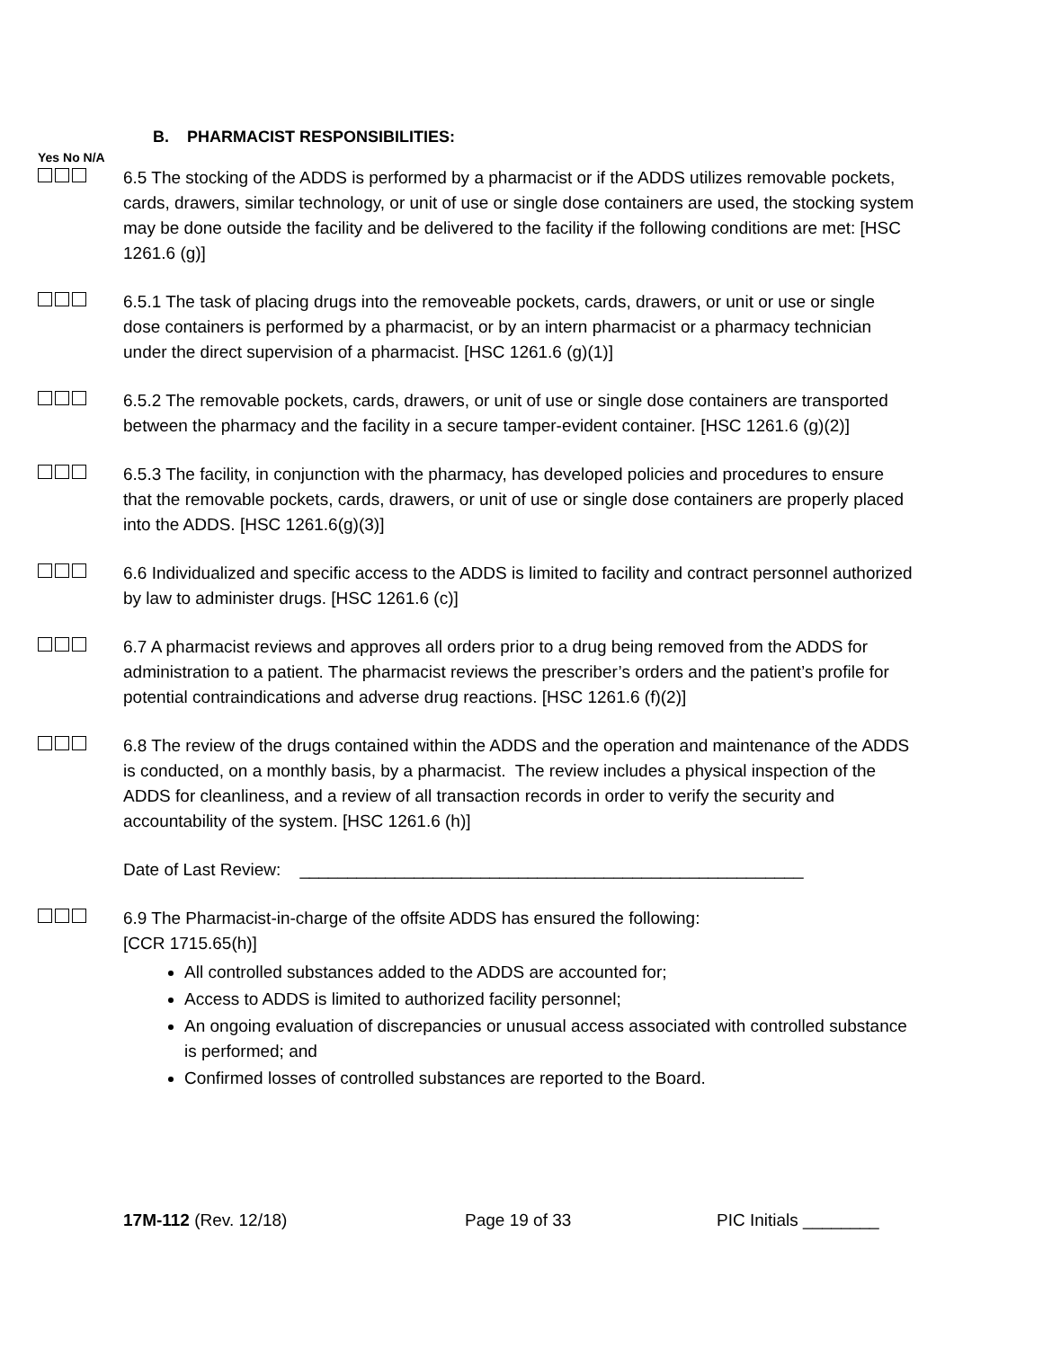B. PHARMACIST RESPONSIBILITIES:
Yes No N/A
6.5 The stocking of the ADDS is performed by a pharmacist or if the ADDS utilizes removable pockets, cards, drawers, similar technology, or unit of use or single dose containers are used, the stocking system may be done outside the facility and be delivered to the facility if the following conditions are met: [HSC 1261.6 (g)]
6.5.1 The task of placing drugs into the removeable pockets, cards, drawers, or unit or use or single dose containers is performed by a pharmacist, or by an intern pharmacist or a pharmacy technician under the direct supervision of a pharmacist. [HSC 1261.6 (g)(1)]
6.5.2 The removable pockets, cards, drawers, or unit of use or single dose containers are transported between the pharmacy and the facility in a secure tamper-evident container. [HSC 1261.6 (g)(2)]
6.5.3 The facility, in conjunction with the pharmacy, has developed policies and procedures to ensure that the removable pockets, cards, drawers, or unit of use or single dose containers are properly placed into the ADDS. [HSC 1261.6(g)(3)]
6.6 Individualized and specific access to the ADDS is limited to facility and contract personnel authorized by law to administer drugs. [HSC 1261.6 (c)]
6.7 A pharmacist reviews and approves all orders prior to a drug being removed from the ADDS for administration to a patient. The pharmacist reviews the prescriber’s orders and the patient’s profile for potential contraindications and adverse drug reactions. [HSC 1261.6 (f)(2)]
6.8 The review of the drugs contained within the ADDS and the operation and maintenance of the ADDS is conducted, on a monthly basis, by a pharmacist. The review includes a physical inspection of the ADDS for cleanliness, and a review of all transaction records in order to verify the security and accountability of the system. [HSC 1261.6 (h)]
Date of Last Review: _____________________________________________________
6.9 The Pharmacist-in-charge of the offsite ADDS has ensured the following:
[CCR 1715.65(h)]
All controlled substances added to the ADDS are accounted for;
Access to ADDS is limited to authorized facility personnel;
An ongoing evaluation of discrepancies or unusual access associated with controlled substance is performed; and
Confirmed losses of controlled substances are reported to the Board.
17M-112 (Rev. 12/18) Page 19 of 33 PIC Initials ________